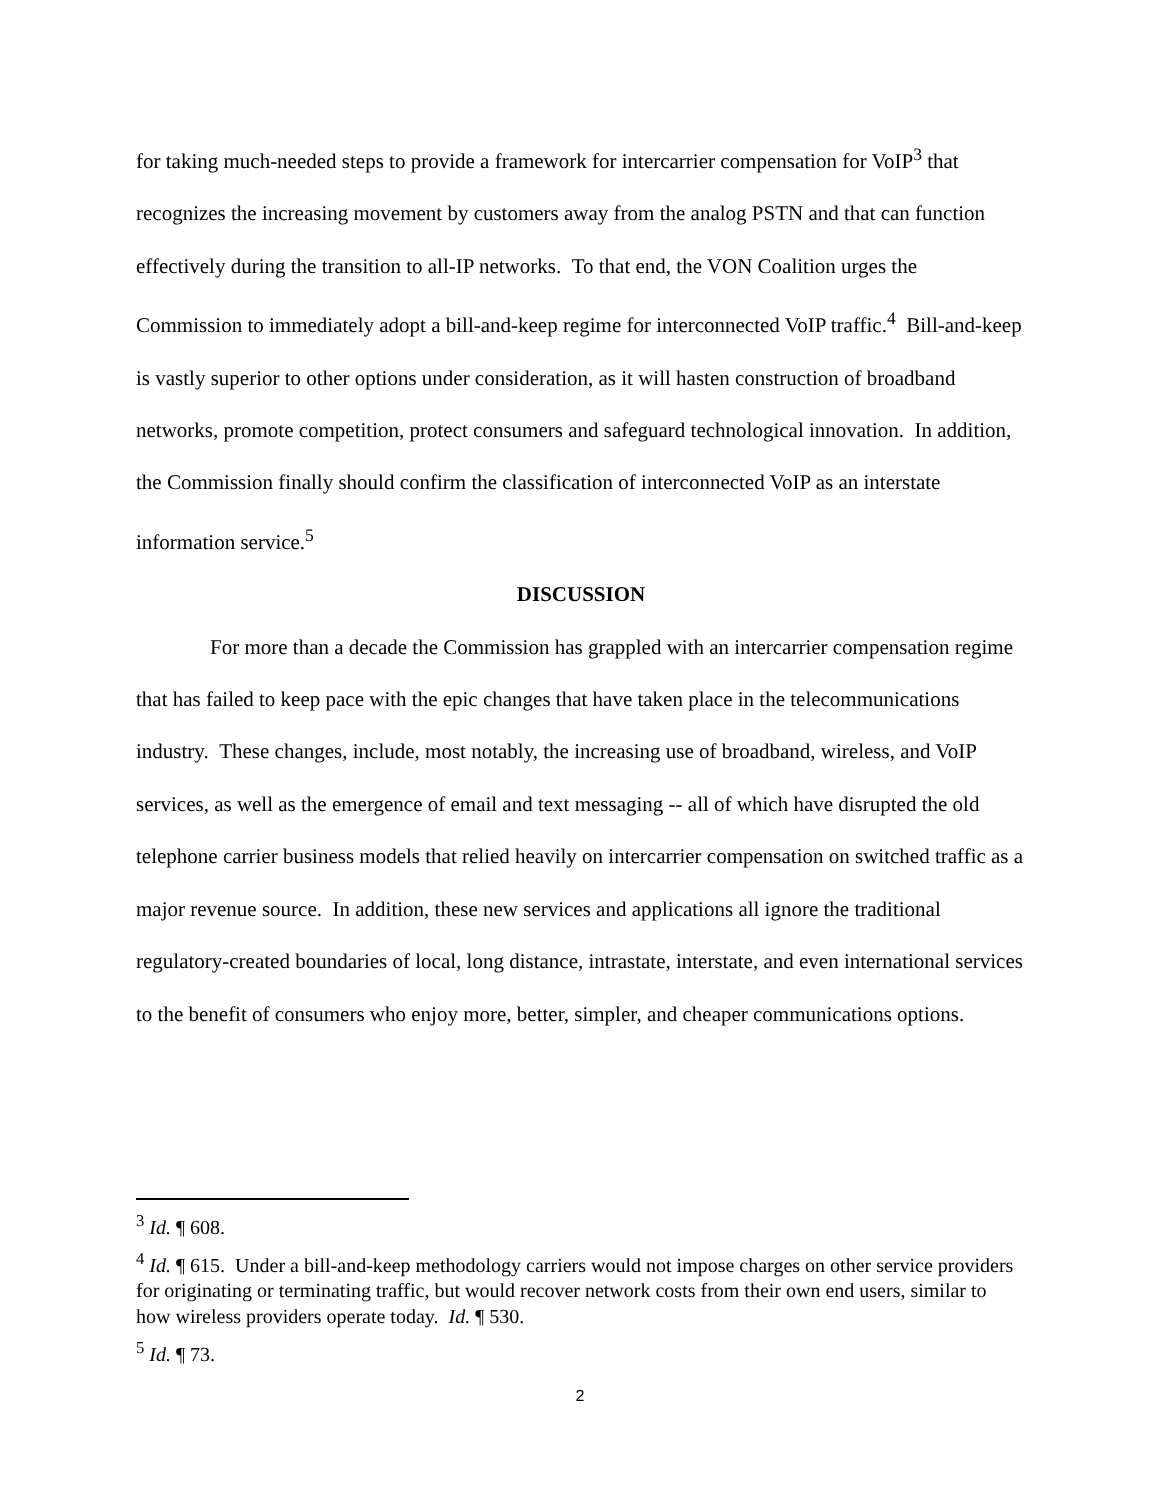for taking much-needed steps to provide a framework for intercarrier compensation for VoIP<sup>3</sup> that recognizes the increasing movement by customers away from the analog PSTN and that can function effectively during the transition to all-IP networks. To that end, the VON Coalition urges the Commission to immediately adopt a bill-and-keep regime for interconnected VoIP traffic.<sup>4</sup> Bill-and-keep is vastly superior to other options under consideration, as it will hasten construction of broadband networks, promote competition, protect consumers and safeguard technological innovation. In addition, the Commission finally should confirm the classification of interconnected VoIP as an interstate information service.<sup>5</sup>
DISCUSSION
For more than a decade the Commission has grappled with an intercarrier compensation regime that has failed to keep pace with the epic changes that have taken place in the telecommunications industry. These changes, include, most notably, the increasing use of broadband, wireless, and VoIP services, as well as the emergence of email and text messaging -- all of which have disrupted the old telephone carrier business models that relied heavily on intercarrier compensation on switched traffic as a major revenue source. In addition, these new services and applications all ignore the traditional regulatory-created boundaries of local, long distance, intrastate, interstate, and even international services to the benefit of consumers who enjoy more, better, simpler, and cheaper communications options.
<sup>3</sup> Id. ¶ 608.
<sup>4</sup> Id. ¶ 615. Under a bill-and-keep methodology carriers would not impose charges on other service providers for originating or terminating traffic, but would recover network costs from their own end users, similar to how wireless providers operate today. Id. ¶ 530.
<sup>5</sup> Id. ¶ 73.
2